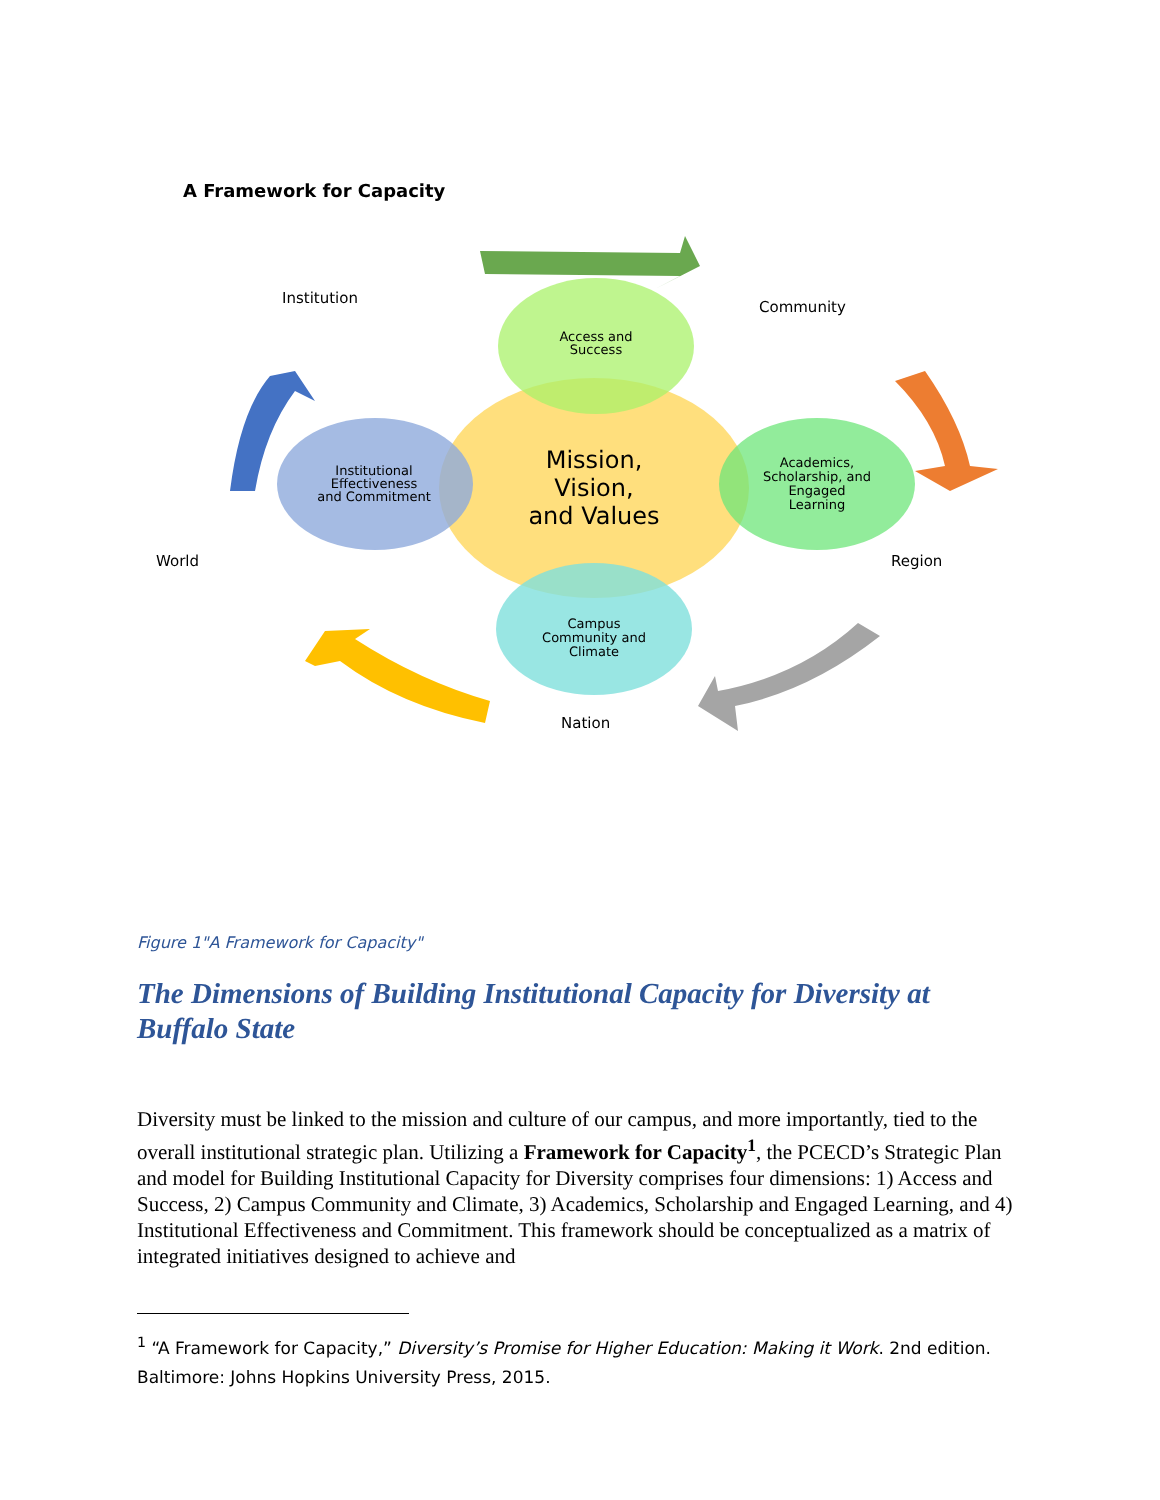A Framework for Capacity
Institution
Community
World
Region
Nation
Access and
Success
Institutional
Effectiveness
and Commitment
Mission,
Vision,
and Values
Academics,
Scholarship, and
Engaged
Learning
Campus
Community and
Climate
Figure 1"A Framework for Capacity"
The Dimensions of Building Institutional Capacity for Diversity at Buffalo State
Diversity must be linked to the mission and culture of our campus, and more importantly, tied to the overall institutional strategic plan. Utilizing a Framework for Capacity<sup>1</sup>, the PCECD’s Strategic Plan and model for Building Institutional Capacity for Diversity comprises four dimensions: 1) Access and Success, 2) Campus Community and Climate, 3) Academics, Scholarship and Engaged Learning, and 4) Institutional Effectiveness and Commitment. This framework should be conceptualized as a matrix of integrated initiatives designed to achieve and
<sup>1</sup> “A Framework for Capacity,” Diversity’s Promise for Higher Education: Making it Work. 2nd edition. Baltimore: Johns Hopkins University Press, 2015.